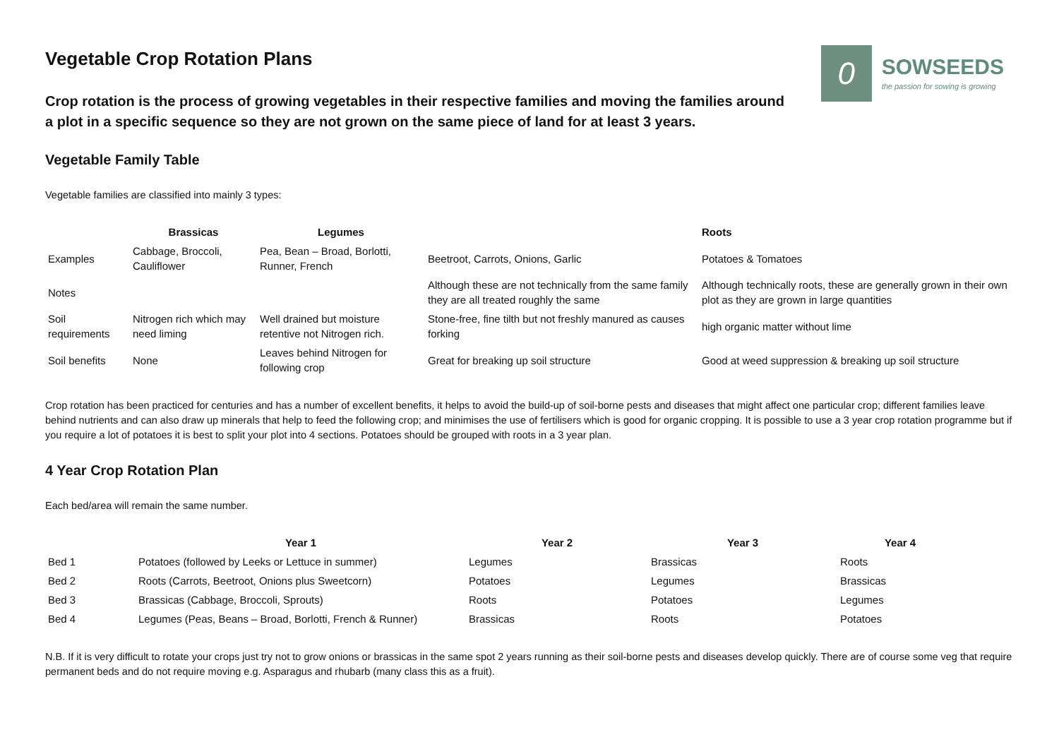0
SOWSEEDS
the passion for sowing is growing
Vegetable Crop Rotation Plans
Crop rotation is the process of growing vegetables in their respective families and moving the families around a plot in a specific sequence so they are not grown on the same piece of land for at least 3 years.
Vegetable Family Table
Vegetable families are classified into mainly 3 types:
| | Brassicas | Legumes | | Roots |
| --- | --- | --- | --- | --- |
| Examples | Cabbage, Broccoli, Cauliflower | Pea, Bean – Broad, Borlotti, Runner, French | Beetroot, Carrots, Onions, Garlic | Potatoes & Tomatoes |
| Notes | | | Although these are not technically from the same family they are all treated roughly the same | Although technically roots, these are generally grown in their own plot as they are grown in large quantities |
| Soil requirements | Nitrogen rich which may need liming | Well drained but moisture retentive not Nitrogen rich. | Stone-free, fine tilth but not freshly manured as causes forking | high organic matter without lime |
| Soil benefits | None | Leaves behind Nitrogen for following crop | Great for breaking up soil structure | Good at weed suppression & breaking up soil structure |
Crop rotation has been practiced for centuries and has a number of excellent benefits, it helps to avoid the build-up of soil-borne pests and diseases that might affect one particular crop; different families leave behind nutrients and can also draw up minerals that help to feed the following crop; and minimises the use of fertilisers which is good for organic cropping. It is possible to use a 3 year crop rotation programme but if you require a lot of potatoes it is best to split your plot into 4 sections. Potatoes should be grouped with roots in a 3 year plan.
4 Year Crop Rotation Plan
Each bed/area will remain the same number.
| | Year 1 | Year 2 | Year 3 | Year 4 |
| --- | --- | --- | --- | --- |
| Bed 1 | Potatoes (followed by Leeks or Lettuce in summer) | Legumes | Brassicas | Roots |
| Bed 2 | Roots (Carrots, Beetroot, Onions plus Sweetcorn) | Potatoes | Legumes | Brassicas |
| Bed 3 | Brassicas (Cabbage, Broccoli, Sprouts) | Roots | Potatoes | Legumes |
| Bed 4 | Legumes (Peas, Beans – Broad, Borlotti, French & Runner) | Brassicas | Roots | Potatoes |
N.B. If it is very difficult to rotate your crops just try not to grow onions or brassicas in the same spot 2 years running as their soil-borne pests and diseases develop quickly. There are of course some veg that require permanent beds and do not require moving e.g. Asparagus and rhubarb (many class this as a fruit).